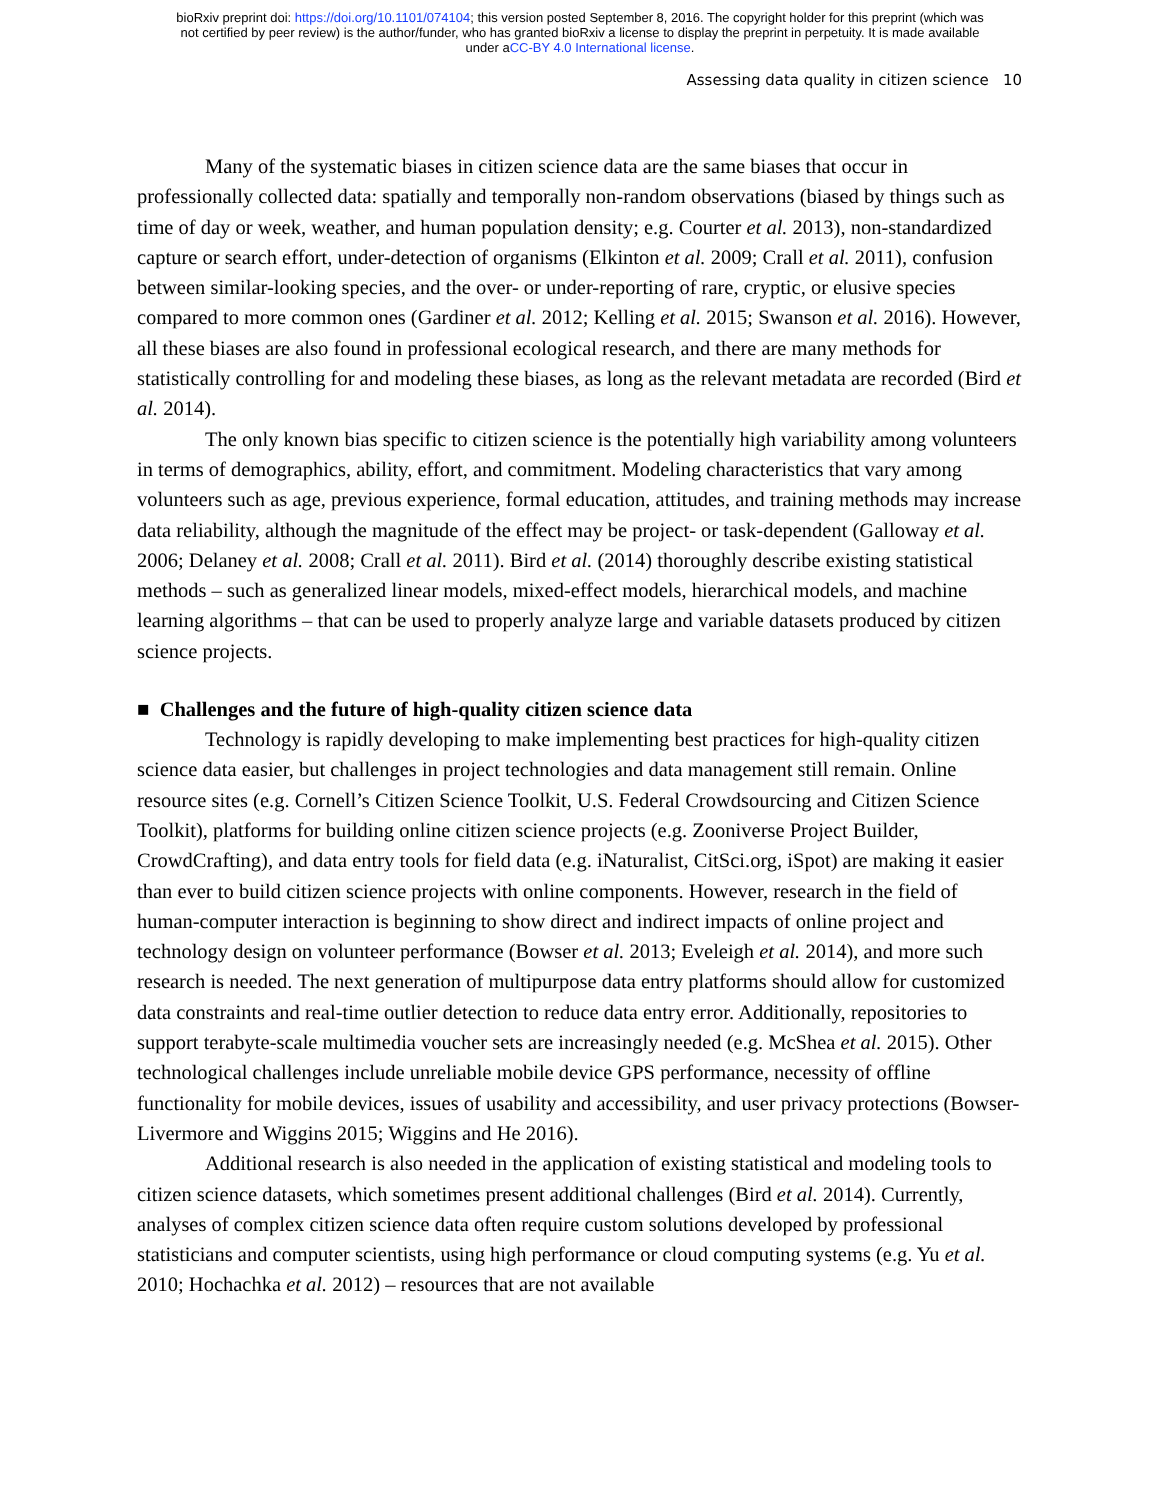bioRxiv preprint doi: https://doi.org/10.1101/074104; this version posted September 8, 2016. The copyright holder for this preprint (which was
not certified by peer review) is the author/funder, who has granted bioRxiv a license to display the preprint in perpetuity. It is made available
under aCC-BY 4.0 International license.
Assessing data quality in citizen science 10
Many of the systematic biases in citizen science data are the same biases that occur in professionally collected data: spatially and temporally non-random observations (biased by things such as time of day or week, weather, and human population density; e.g. Courter et al. 2013), non-standardized capture or search effort, under-detection of organisms (Elkinton et al. 2009; Crall et al. 2011), confusion between similar-looking species, and the over- or under-reporting of rare, cryptic, or elusive species compared to more common ones (Gardiner et al. 2012; Kelling et al. 2015; Swanson et al. 2016). However, all these biases are also found in professional ecological research, and there are many methods for statistically controlling for and modeling these biases, as long as the relevant metadata are recorded (Bird et al. 2014).
The only known bias specific to citizen science is the potentially high variability among volunteers in terms of demographics, ability, effort, and commitment. Modeling characteristics that vary among volunteers such as age, previous experience, formal education, attitudes, and training methods may increase data reliability, although the magnitude of the effect may be project- or task-dependent (Galloway et al. 2006; Delaney et al. 2008; Crall et al. 2011). Bird et al. (2014) thoroughly describe existing statistical methods – such as generalized linear models, mixed-effect models, hierarchical models, and machine learning algorithms – that can be used to properly analyze large and variable datasets produced by citizen science projects.
■ Challenges and the future of high-quality citizen science data
Technology is rapidly developing to make implementing best practices for high-quality citizen science data easier, but challenges in project technologies and data management still remain. Online resource sites (e.g. Cornell’s Citizen Science Toolkit, U.S. Federal Crowdsourcing and Citizen Science Toolkit), platforms for building online citizen science projects (e.g. Zooniverse Project Builder, CrowdCrafting), and data entry tools for field data (e.g. iNaturalist, CitSci.org, iSpot) are making it easier than ever to build citizen science projects with online components. However, research in the field of human-computer interaction is beginning to show direct and indirect impacts of online project and technology design on volunteer performance (Bowser et al. 2013; Eveleigh et al. 2014), and more such research is needed. The next generation of multipurpose data entry platforms should allow for customized data constraints and real-time outlier detection to reduce data entry error. Additionally, repositories to support terabyte-scale multimedia voucher sets are increasingly needed (e.g. McShea et al. 2015). Other technological challenges include unreliable mobile device GPS performance, necessity of offline functionality for mobile devices, issues of usability and accessibility, and user privacy protections (Bowser-Livermore and Wiggins 2015; Wiggins and He 2016).
Additional research is also needed in the application of existing statistical and modeling tools to citizen science datasets, which sometimes present additional challenges (Bird et al. 2014). Currently, analyses of complex citizen science data often require custom solutions developed by professional statisticians and computer scientists, using high performance or cloud computing systems (e.g. Yu et al. 2010; Hochachka et al. 2012) – resources that are not available